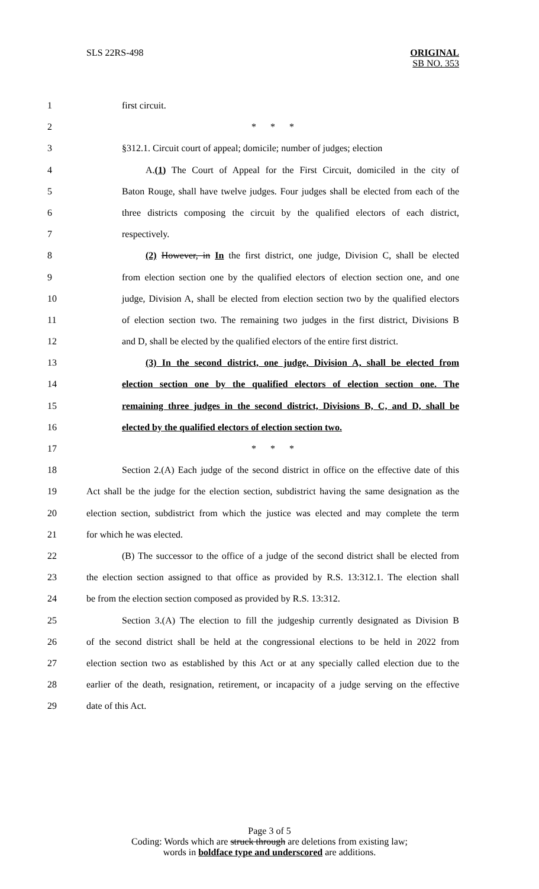SLS 22RS-498 ORIGINAL
SB NO. 353
1 first circuit.
2 * * *
3 §312.1. Circuit court of appeal; domicile; number of judges; election
4 A.(1) The Court of Appeal for the First Circuit, domiciled in the city of
5 Baton Rouge, shall have twelve judges. Four judges shall be elected from each of the
6 three districts composing the circuit by the qualified electors of each district,
7 respectively.
8 (2) However, in In the first district, one judge, Division C, shall be elected
9 from election section one by the qualified electors of election section one, and one
10 judge, Division A, shall be elected from election section two by the qualified electors
11 of election section two. The remaining two judges in the first district, Divisions B
12 and D, shall be elected by the qualified electors of the entire first district.
13 (3) In the second district, one judge, Division A, shall be elected from
14 election section one by the qualified electors of election section one. The
15 remaining three judges in the second district, Divisions B, C, and D, shall be
16 elected by the qualified electors of election section two.
17 * * *
18 Section 2.(A) Each judge of the second district in office on the effective date of this
19 Act shall be the judge for the election section, subdistrict having the same designation as the
20 election section, subdistrict from which the justice was elected and may complete the term
21 for which he was elected.
22 (B) The successor to the office of a judge of the second district shall be elected from
23 the election section assigned to that office as provided by R.S. 13:312.1. The election shall
24 be from the election section composed as provided by R.S. 13:312.
25 Section 3.(A) The election to fill the judgeship currently designated as Division B
26 of the second district shall be held at the congressional elections to be held in 2022 from
27 election section two as established by this Act or at any specially called election due to the
28 earlier of the death, resignation, retirement, or incapacity of a judge serving on the effective
29 date of this Act.
Page 3 of 5
Coding: Words which are struck through are deletions from existing law;
words in boldface type and underscored are additions.